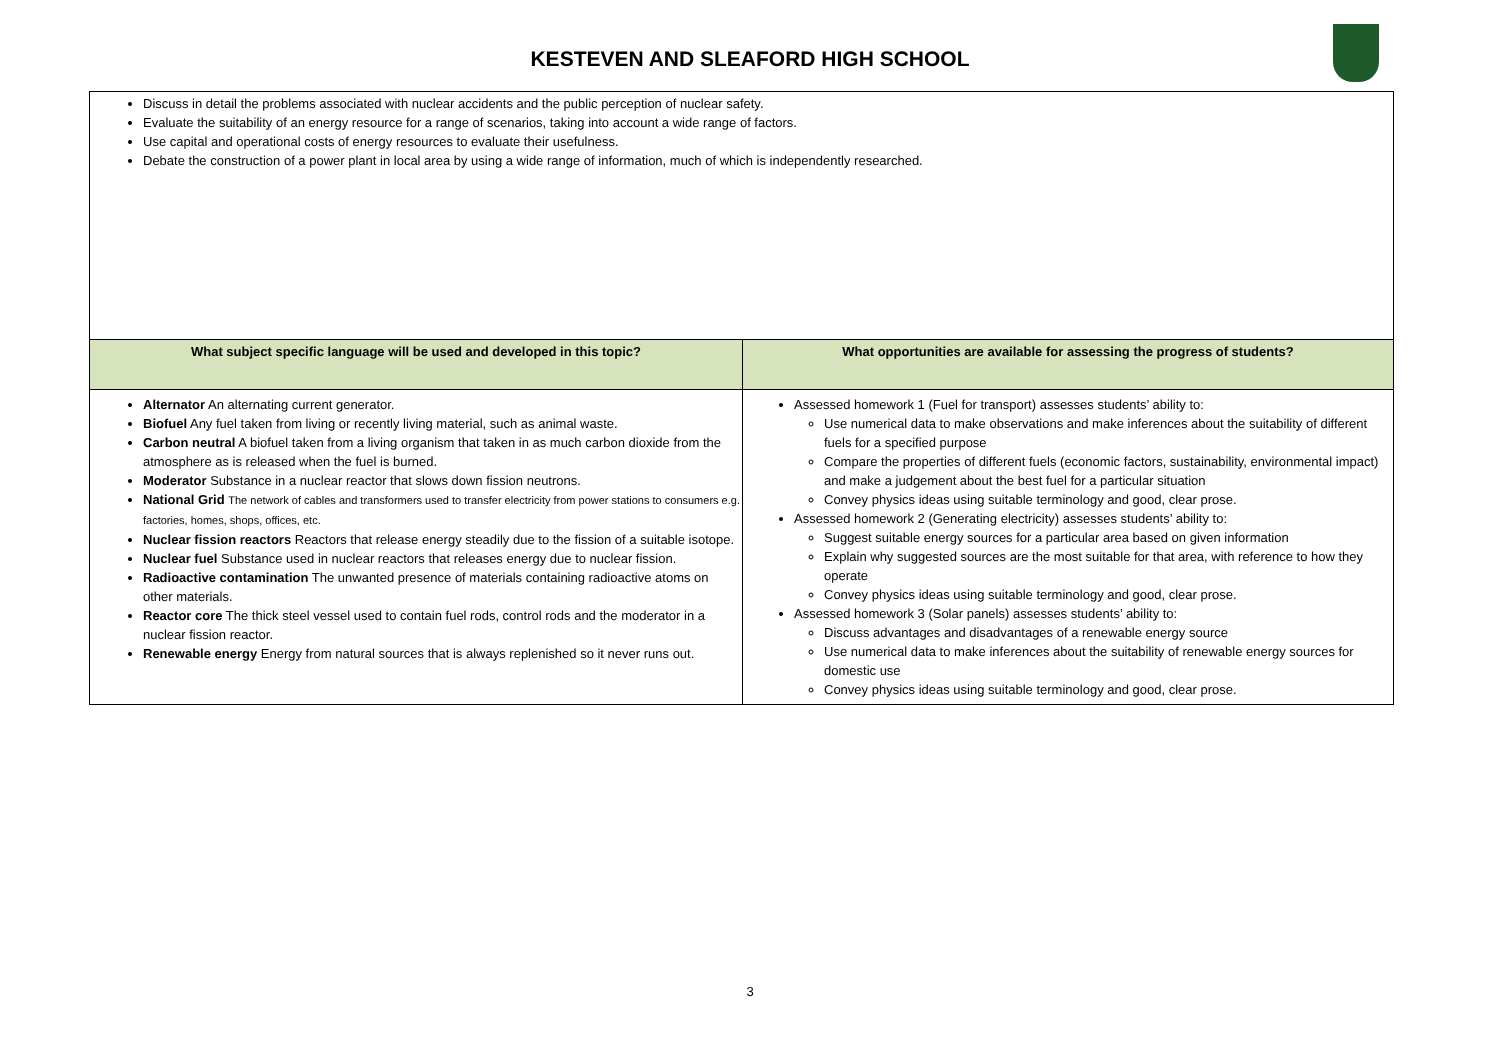KESTEVEN AND SLEAFORD HIGH SCHOOL
| Discuss in detail the problems associated with nuclear accidents and the public perception of nuclear safety. Evaluate the suitability of an energy resource for a range of scenarios, taking into account a wide range of factors. Use capital and operational costs of energy resources to evaluate their usefulness. Debate the construction of a power plant in local area by using a wide range of information, much of which is independently researched. | |
| What subject specific language will be used and developed in this topic? | What opportunities are available for assessing the progress of students? |
| Alternator An alternating current generator. Biofuel Any fuel taken from living or recently living material, such as animal waste. Carbon neutral A biofuel taken from a living organism that taken in as much carbon dioxide from the atmosphere as is released when the fuel is burned. Moderator Substance in a nuclear reactor that slows down fission neutrons. National Grid The network of cables and transformers used to transfer electricity from power stations to consumers e.g. factories, homes, shops, offices, etc. Nuclear fission reactors Reactors that release energy steadily due to the fission of a suitable isotope. Nuclear fuel Substance used in nuclear reactors that releases energy due to nuclear fission. Radioactive contamination The unwanted presence of materials containing radioactive atoms on other materials. Reactor core The thick steel vessel used to contain fuel rods, control rods and the moderator in a nuclear fission reactor. Renewable energy Energy from natural sources that is always replenished so it never runs out. | Assessed homework 1 (Fuel for transport) assesses students’ ability to: Use numerical data to make observations and make inferences about the suitability of different fuels for a specified purpose Compare the properties of different fuels (economic factors, sustainability, environmental impact) and make a judgement about the best fuel for a particular situation Convey physics ideas using suitable terminology and good, clear prose. Assessed homework 2 (Generating electricity) assesses students’ ability to: Suggest suitable energy sources for a particular area based on given information Explain why suggested sources are the most suitable for that area, with reference to how they operate Convey physics ideas using suitable terminology and good, clear prose. Assessed homework 3 (Solar panels) assesses students’ ability to: Discuss advantages and disadvantages of a renewable energy source Use numerical data to make inferences about the suitability of renewable energy sources for domestic use Convey physics ideas using suitable terminology and good, clear prose. |
3